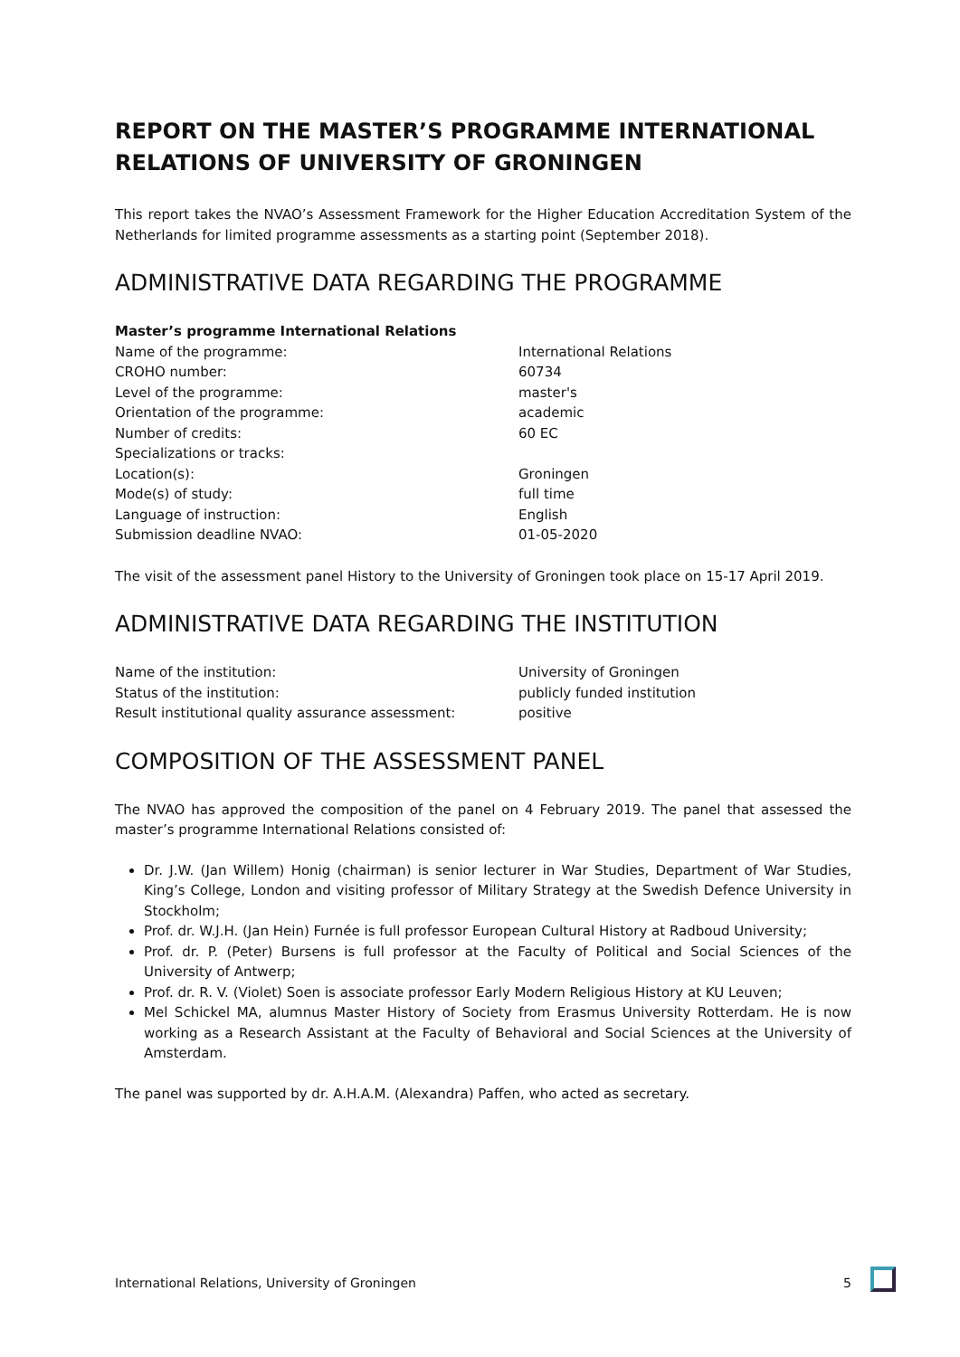REPORT ON THE MASTER’S PROGRAMME INTERNATIONAL RELATIONS OF UNIVERSITY OF GRONINGEN
This report takes the NVAO’s Assessment Framework for the Higher Education Accreditation System of the Netherlands for limited programme assessments as a starting point (September 2018).
ADMINISTRATIVE DATA REGARDING THE PROGRAMME
Master’s programme International Relations
| Name of the programme: | International Relations |
| CROHO number: | 60734 |
| Level of the programme: | master's |
| Orientation of the programme: | academic |
| Number of credits: | 60 EC |
| Specializations or tracks: | |
| Location(s): | Groningen |
| Mode(s) of study: | full time |
| Language of instruction: | English |
| Submission deadline NVAO: | 01-05-2020 |
The visit of the assessment panel History to the University of Groningen took place on 15-17 April 2019.
ADMINISTRATIVE DATA REGARDING THE INSTITUTION
| Name of the institution: | University of Groningen |
| Status of the institution: | publicly funded institution |
| Result institutional quality assurance assessment: | positive |
COMPOSITION OF THE ASSESSMENT PANEL
The NVAO has approved the composition of the panel on 4 February 2019. The panel that assessed the master’s programme International Relations consisted of:
Dr. J.W. (Jan Willem) Honig (chairman) is senior lecturer in War Studies, Department of War Studies, King’s College, London and visiting professor of Military Strategy at the Swedish Defence University in Stockholm;
Prof. dr. W.J.H. (Jan Hein) Furnée is full professor European Cultural History at Radboud University;
Prof. dr. P. (Peter) Bursens is full professor at the Faculty of Political and Social Sciences of the University of Antwerp;
Prof. dr. R. V. (Violet) Soen is associate professor Early Modern Religious History at KU Leuven;
Mel Schickel MA, alumnus Master History of Society from Erasmus University Rotterdam. He is now working as a Research Assistant at the Faculty of Behavioral and Social Sciences at the University of Amsterdam.
The panel was supported by dr. A.H.A.M. (Alexandra) Paffen, who acted as secretary.
International Relations, University of Groningen 5